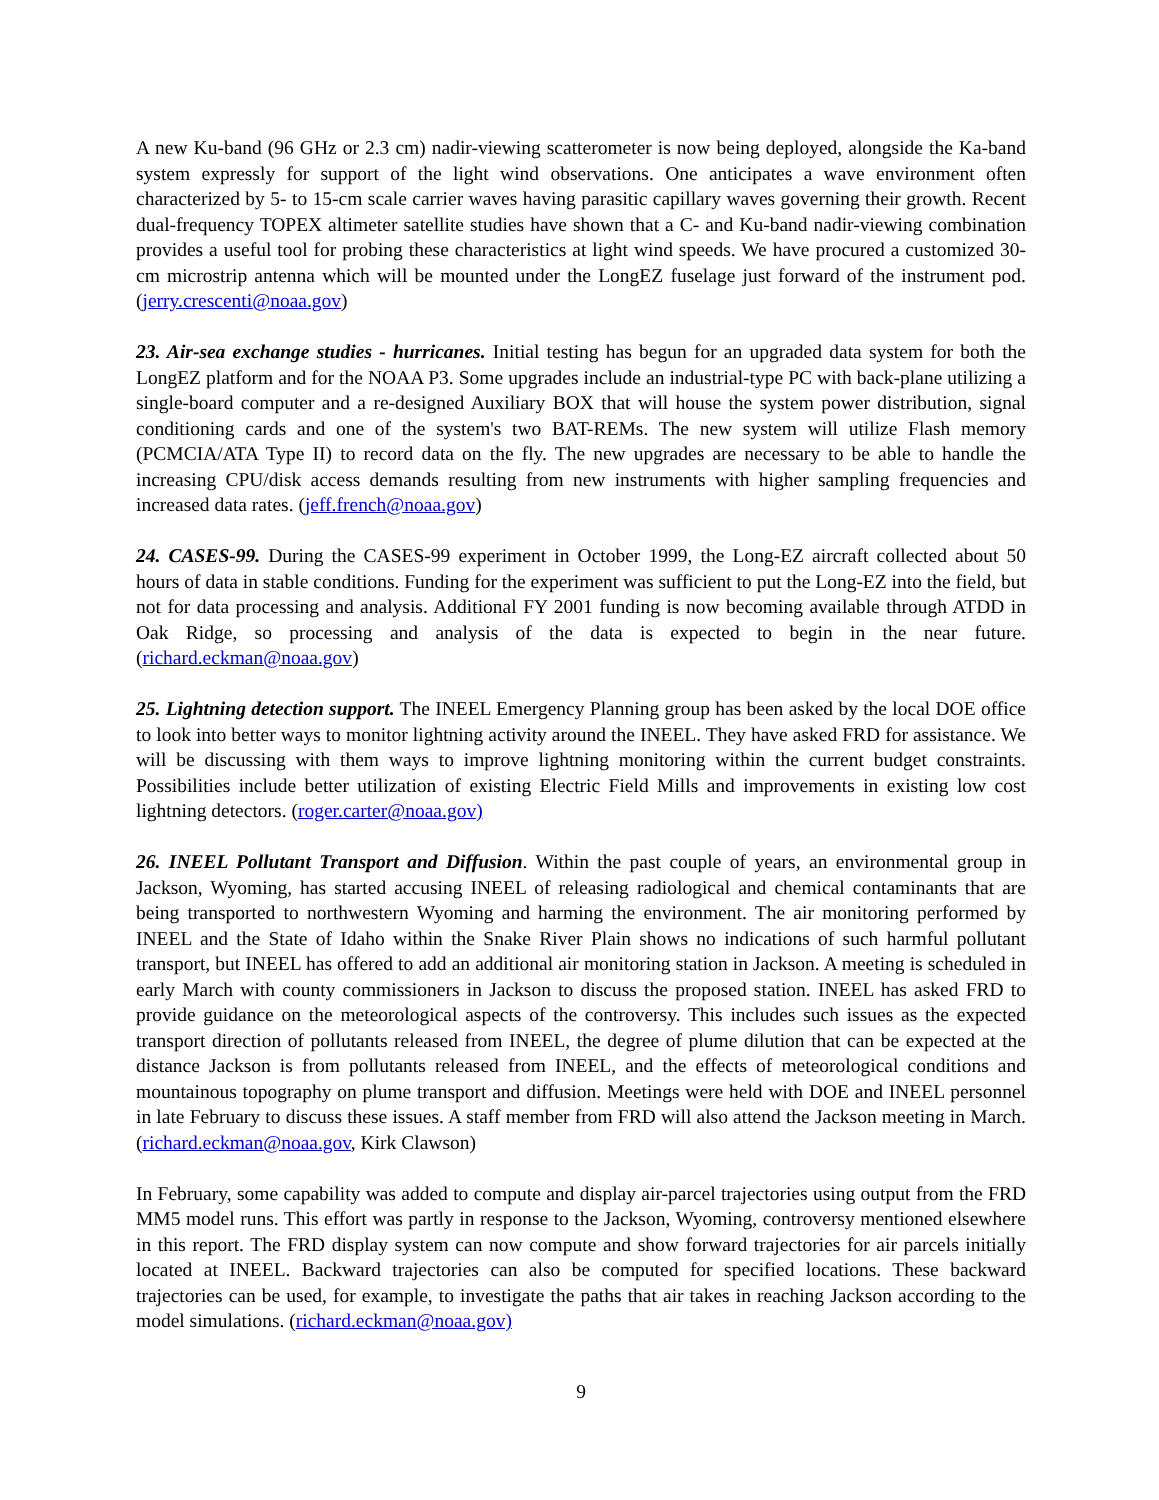A new Ku-band (96 GHz or 2.3 cm) nadir-viewing scatterometer is now being deployed, alongside the Ka-band system expressly for support of the light wind observations. One anticipates a wave environment often characterized by 5- to 15-cm scale carrier waves having parasitic capillary waves governing their growth. Recent dual-frequency TOPEX altimeter satellite studies have shown that a C- and Ku-band nadir-viewing combination provides a useful tool for probing these characteristics at light wind speeds. We have procured a customized 30-cm microstrip antenna which will be mounted under the LongEZ fuselage just forward of the instrument pod. (jerry.crescenti@noaa.gov)
23. Air-sea exchange studies - hurricanes. Initial testing has begun for an upgraded data system for both the LongEZ platform and for the NOAA P3. Some upgrades include an industrial-type PC with back-plane utilizing a single-board computer and a re-designed Auxiliary BOX that will house the system power distribution, signal conditioning cards and one of the system's two BAT-REMs. The new system will utilize Flash memory (PCMCIA/ATA Type II) to record data on the fly. The new upgrades are necessary to be able to handle the increasing CPU/disk access demands resulting from new instruments with higher sampling frequencies and increased data rates. (jeff.french@noaa.gov)
24. CASES-99. During the CASES-99 experiment in October 1999, the Long-EZ aircraft collected about 50 hours of data in stable conditions. Funding for the experiment was sufficient to put the Long-EZ into the field, but not for data processing and analysis. Additional FY 2001 funding is now becoming available through ATDD in Oak Ridge, so processing and analysis of the data is expected to begin in the near future. (richard.eckman@noaa.gov)
25. Lightning detection support. The INEEL Emergency Planning group has been asked by the local DOE office to look into better ways to monitor lightning activity around the INEEL. They have asked FRD for assistance. We will be discussing with them ways to improve lightning monitoring within the current budget constraints. Possibilities include better utilization of existing Electric Field Mills and improvements in existing low cost lightning detectors. (roger.carter@noaa.gov)
26. INEEL Pollutant Transport and Diffusion. Within the past couple of years, an environmental group in Jackson, Wyoming, has started accusing INEEL of releasing radiological and chemical contaminants that are being transported to northwestern Wyoming and harming the environment. The air monitoring performed by INEEL and the State of Idaho within the Snake River Plain shows no indications of such harmful pollutant transport, but INEEL has offered to add an additional air monitoring station in Jackson. A meeting is scheduled in early March with county commissioners in Jackson to discuss the proposed station. INEEL has asked FRD to provide guidance on the meteorological aspects of the controversy. This includes such issues as the expected transport direction of pollutants released from INEEL, the degree of plume dilution that can be expected at the distance Jackson is from pollutants released from INEEL, and the effects of meteorological conditions and mountainous topography on plume transport and diffusion. Meetings were held with DOE and INEEL personnel in late February to discuss these issues. A staff member from FRD will also attend the Jackson meeting in March. (richard.eckman@noaa.gov, Kirk Clawson)
In February, some capability was added to compute and display air-parcel trajectories using output from the FRD MM5 model runs. This effort was partly in response to the Jackson, Wyoming, controversy mentioned elsewhere in this report. The FRD display system can now compute and show forward trajectories for air parcels initially located at INEEL. Backward trajectories can also be computed for specified locations. These backward trajectories can be used, for example, to investigate the paths that air takes in reaching Jackson according to the model simulations. (richard.eckman@noaa.gov)
9